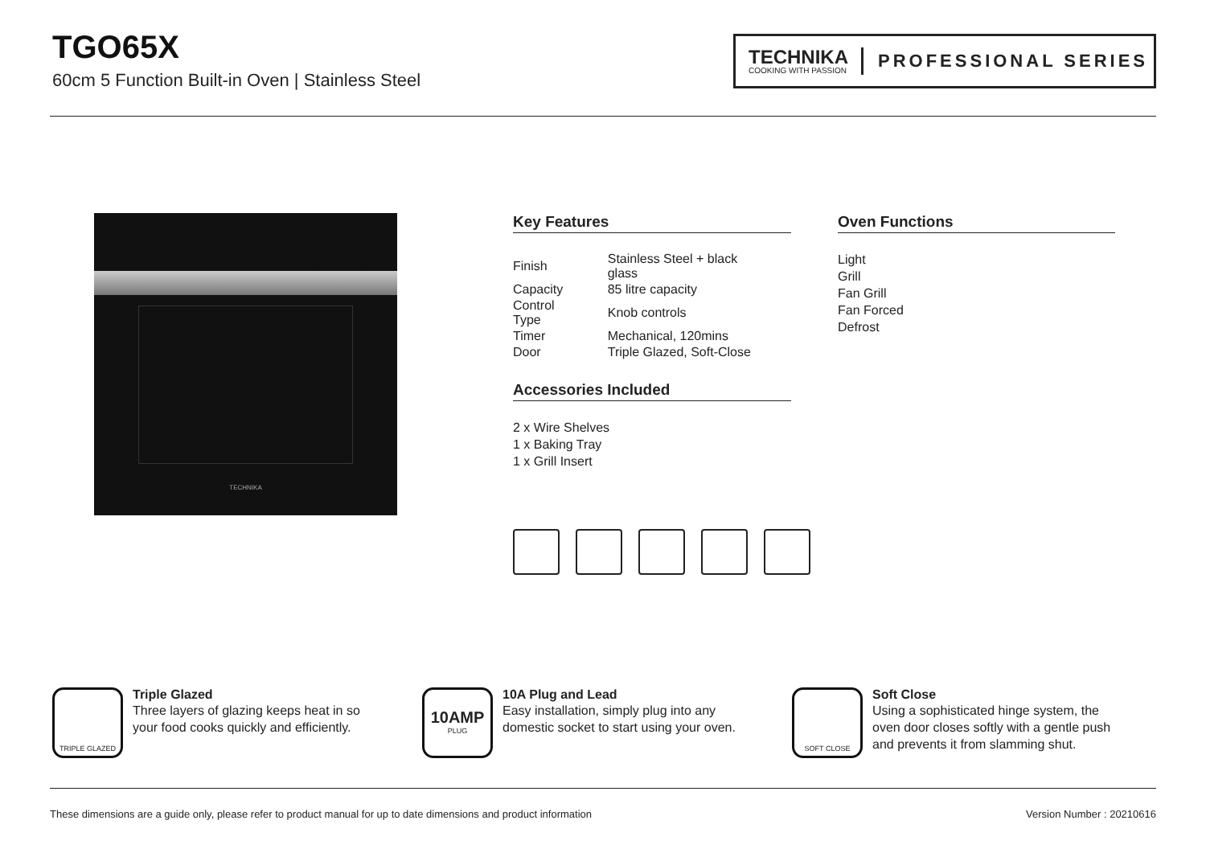TGO65X
60cm 5 Function Built-in Oven | Stainless Steel
TECHNIKA
COOKING WITH PASSION
PROFESSIONAL SERIES
TECHNIKA
Key Features
| Finish | Stainless Steel + black glass |
| Capacity | 85 litre capacity |
| Control Type | Knob controls |
| Timer | Mechanical, 120mins |
| Door | Triple Glazed, Soft-Close |
Accessories Included
2 x Wire Shelves
1 x Baking Tray
1 x Grill Insert
Oven Functions
Light
Grill
Fan Grill
Fan Forced
Defrost
TRIPLE GLAZED
Triple Glazed
Three layers of glazing keeps heat in so
your food cooks quickly and efficiently.
10AMP
PLUG
10A Plug and Lead
Easy installation, simply plug into any
domestic socket to start using your oven.
SOFT CLOSE
Soft Close
Using a sophisticated hinge system, the
oven door closes softly with a gentle push
and prevents it from slamming shut.
These dimensions are a guide only, please refer to product manual for up to date dimensions and product information Version Number : 20210616